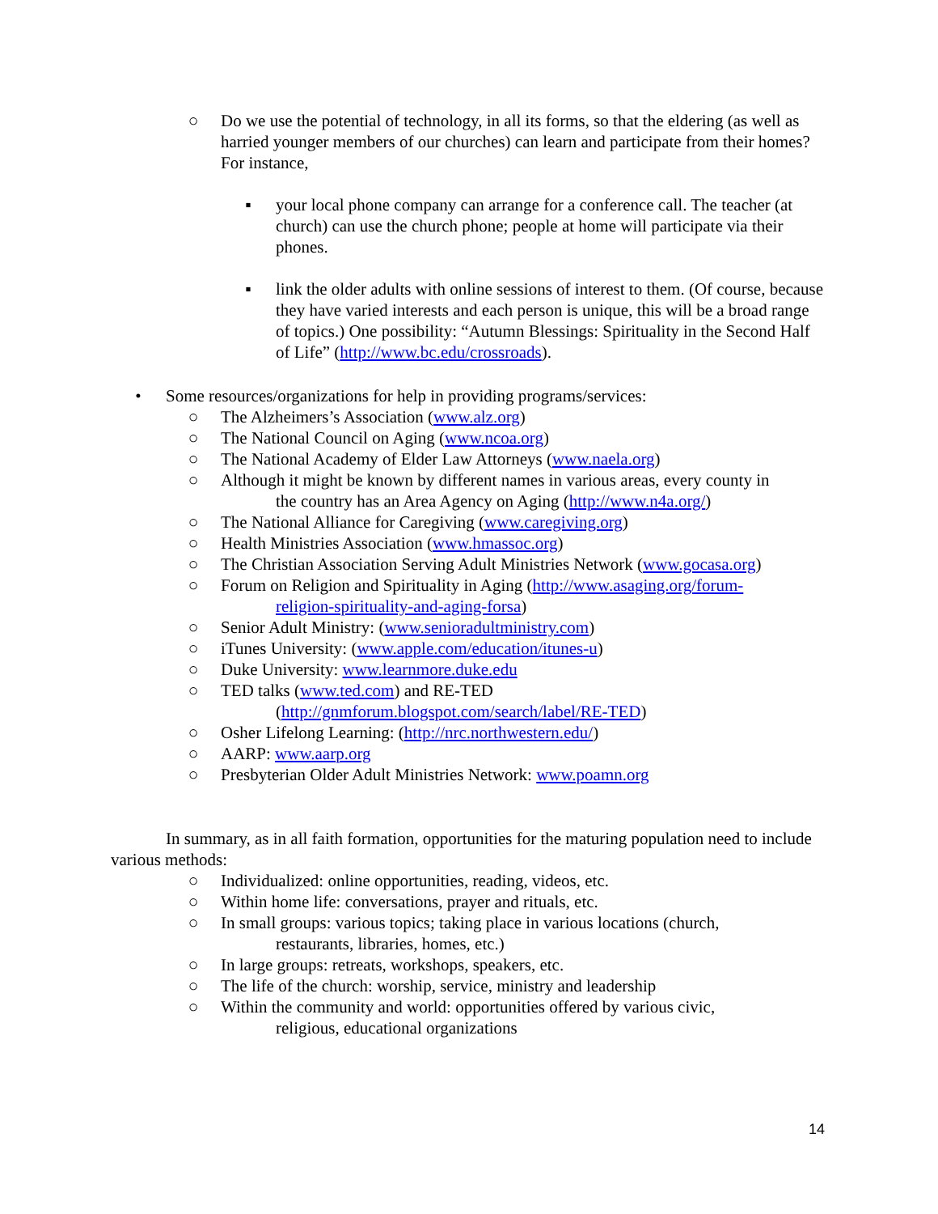○ Do we use the potential of technology, in all its forms, so that the eldering (as well as harried younger members of our churches) can learn and participate from their homes? For instance,
▪ your local phone company can arrange for a conference call. The teacher (at church) can use the church phone; people at home will participate via their phones.
▪ link the older adults with online sessions of interest to them. (Of course, because they have varied interests and each person is unique, this will be a broad range of topics.) One possibility: “Autumn Blessings: Spirituality in the Second Half of Life” (http://www.bc.edu/crossroads).
• Some resources/organizations for help in providing programs/services:
○ The Alzheimers’s Association (www.alz.org)
○ The National Council on Aging (www.ncoa.org)
○ The National Academy of Elder Law Attorneys (www.naela.org)
○ Although it might be known by different names in various areas, every county in
the country has an Area Agency on Aging (http://www.n4a.org/)
○ The National Alliance for Caregiving (www.caregiving.org)
○ Health Ministries Association (www.hmassoc.org)
○ The Christian Association Serving Adult Ministries Network (www.gocasa.org)
○ Forum on Religion and Spirituality in Aging (http://www.asaging.org/forum-
religion-spirituality-and-aging-forsa)
○ Senior Adult Ministry: (www.senioradultministry.com)
○ iTunes University: (www.apple.com/education/itunes-u)
○ Duke University: www.learnmore.duke.edu
○ TED talks (www.ted.com) and RE-TED
(http://gnmforum.blogspot.com/search/label/RE-TED)
○ Osher Lifelong Learning: (http://nrc.northwestern.edu/)
○ AARP: www.aarp.org
○ Presbyterian Older Adult Ministries Network: www.poamn.org
In summary, as in all faith formation, opportunities for the maturing population need to include various methods:
○ Individualized: online opportunities, reading, videos, etc.
○ Within home life: conversations, prayer and rituals, etc.
○ In small groups: various topics; taking place in various locations (church,
restaurants, libraries, homes, etc.)
○ In large groups: retreats, workshops, speakers, etc.
○ The life of the church: worship, service, ministry and leadership
○ Within the community and world: opportunities offered by various civic,
religious, educational organizations
14